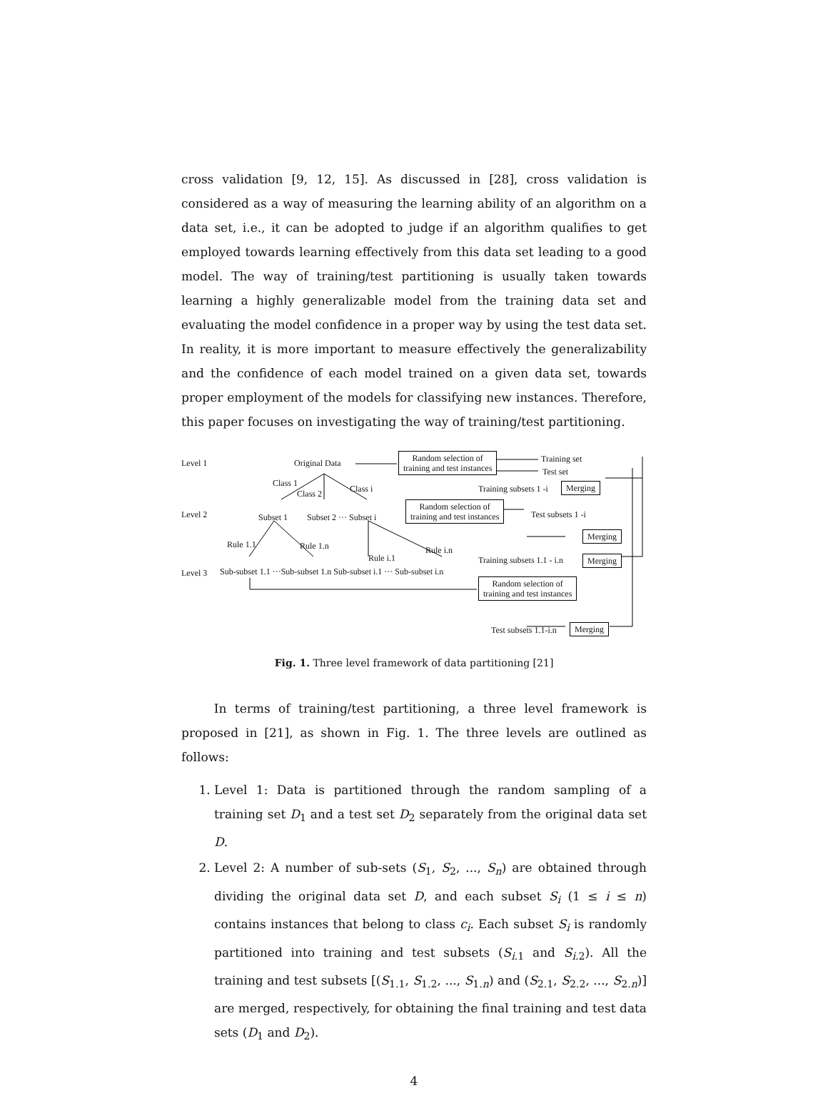cross validation [9, 12, 15]. As discussed in [28], cross validation is considered as a way of measuring the learning ability of an algorithm on a data set, i.e., it can be adopted to judge if an algorithm qualifies to get employed towards learning effectively from this data set leading to a good model. The way of training/test partitioning is usually taken towards learning a highly generalizable model from the training data set and evaluating the model confidence in a proper way by using the test data set. In reality, it is more important to measure effectively the generalizability and the confidence of each model trained on a given data set, towards proper employment of the models for classifying new instances. Therefore, this paper focuses on investigating the way of training/test partitioning.
Level 1 Original Data
Random selection of
training and test instances
Training set
Test set
Class 1
Class 2 Class i Training subsets 1 -i Merging
Level 2 Subset 1 Subset 2 ··· Subset i
Random selection of
training and test instances
Test subsets 1 -i
Merging
Rule 1.1 Rule 1.n Rule i.n
Rule i.1 Training subsets 1.1 - i.n Merging
Level 3 Sub-subset 1.1 ···Sub-subset 1.n Sub-subset i.1 ··· Sub-subset i.n
Random selection of
training and test instances
Test subsets 1.1-i.n Merging
Fig. 1. Three level framework of data partitioning [21]
In terms of training/test partitioning, a three level framework is proposed in [21], as shown in Fig. 1. The three levels are outlined as follows:
1. Level 1: Data is partitioned through the random sampling of a training set D<sub>1</sub> and a test set D<sub>2</sub> separately from the original data set D.
2. Level 2: A number of sub-sets (S<sub>1</sub>, S<sub>2</sub>, ..., S<sub>n</sub>) are obtained through dividing the original data set D, and each subset S<sub>i</sub> (1 ≤ i ≤ n) contains instances that belong to class c<sub>i</sub>. Each subset S<sub>i</sub> is randomly partitioned into training and test subsets (S<sub>i.1</sub> and S<sub>i.2</sub>). All the training and test subsets [(S<sub>1.1</sub>, S<sub>1.2</sub>, ..., S<sub>1.n</sub>) and (S<sub>2.1</sub>, S<sub>2.2</sub>, ..., S<sub>2.n</sub>)] are merged, respectively, for obtaining the final training and test data sets (D<sub>1</sub> and D<sub>2</sub>).
4